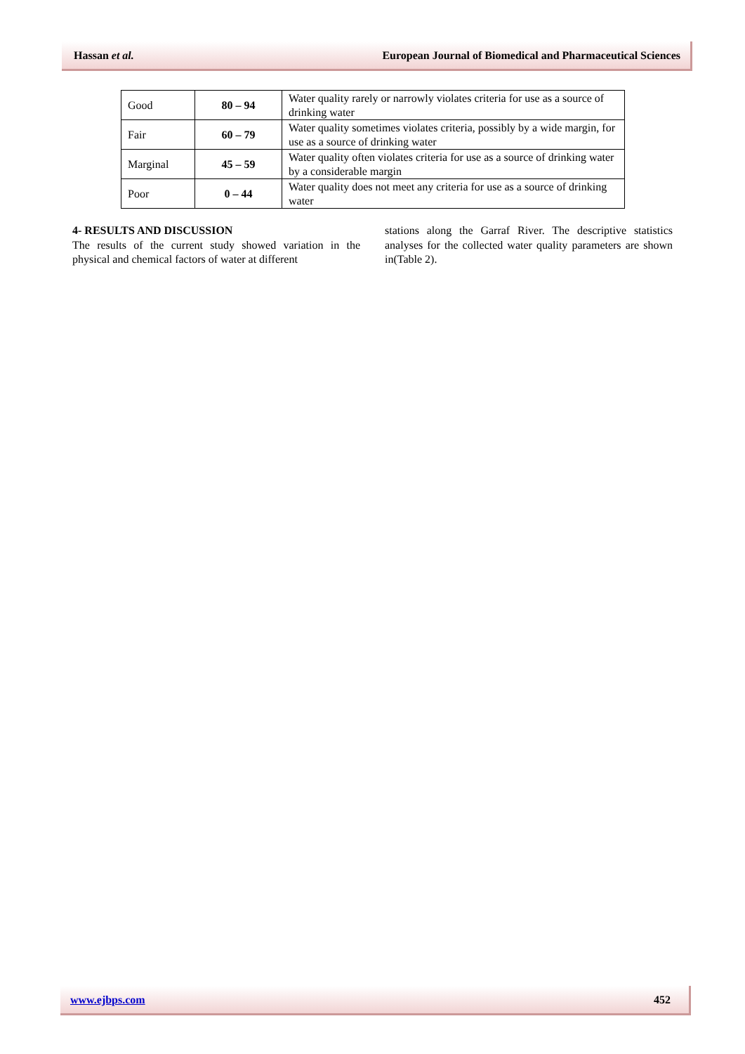Hassan et al. European Journal of Biomedical and Pharmaceutical Sciences
| Good | 80 – 94 | Water quality rarely or narrowly violates criteria for use as a source of drinking water |
| Fair | 60 – 79 | Water quality sometimes violates criteria, possibly by a wide margin, for use as a source of drinking water |
| Marginal | 45 – 59 | Water quality often violates criteria for use as a source of drinking water by a considerable margin |
| Poor | 0 – 44 | Water quality does not meet any criteria for use as a source of drinking water |
4- RESULTS AND DISCUSSION
The results of the current study showed variation in the physical and chemical factors of water at different
stations along the Garraf River. The descriptive statistics analyses for the collected water quality parameters are shown in(Table 2).
www.ejbps.com 452